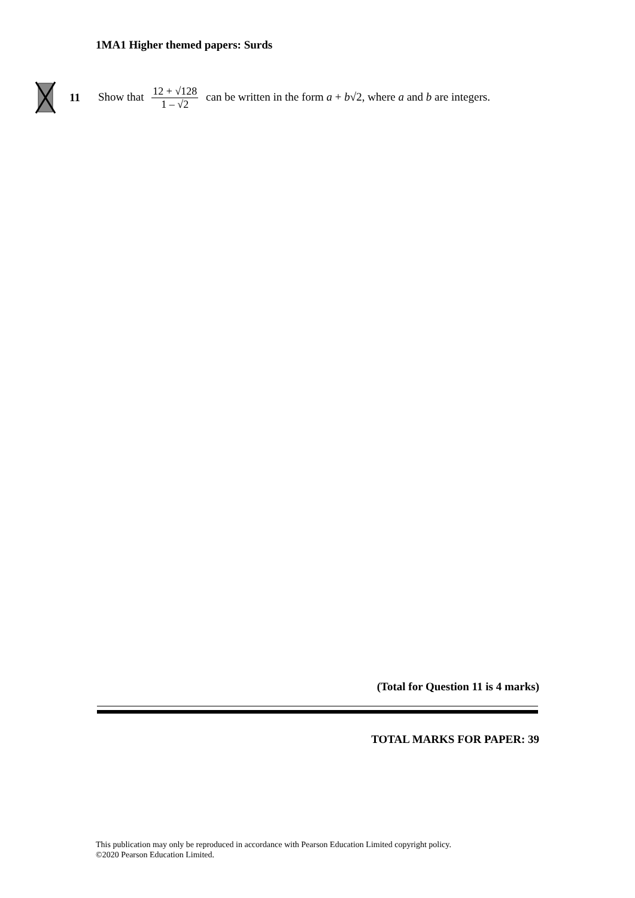1MA1 Higher themed papers: Surds
11 Show that 12 + √128 1 – √2 can be written in the form a + b√2, where a and b are integers.
(Total for Question 11 is 4 marks)
TOTAL MARKS FOR PAPER: 39
This publication may only be reproduced in accordance with Pearson Education Limited copyright policy.
©2020 Pearson Education Limited.